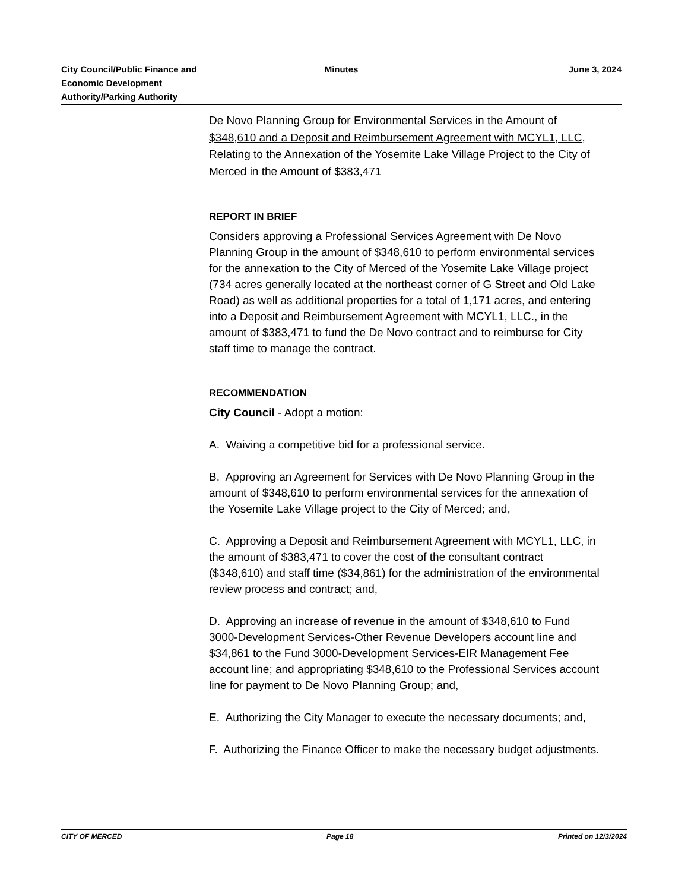City Council/Public Finance and
Economic Development
Authority/Parking Authority
Minutes June 3, 2024
De Novo Planning Group for Environmental Services in the Amount of $348,610 and a Deposit and Reimbursement Agreement with MCYL1, LLC, Relating to the Annexation of the Yosemite Lake Village Project to the City of Merced in the Amount of $383,471
REPORT IN BRIEF
Considers approving a Professional Services Agreement with De Novo Planning Group in the amount of $348,610 to perform environmental services for the annexation to the City of Merced of the Yosemite Lake Village project (734 acres generally located at the northeast corner of G Street and Old Lake Road) as well as additional properties for a total of 1,171 acres, and entering into a Deposit and Reimbursement Agreement with MCYL1, LLC., in the amount of $383,471 to fund the De Novo contract and to reimburse for City staff time to manage the contract.
RECOMMENDATION
City Council - Adopt a motion:
A. Waiving a competitive bid for a professional service.
B. Approving an Agreement for Services with De Novo Planning Group in the amount of $348,610 to perform environmental services for the annexation of the Yosemite Lake Village project to the City of Merced; and,
C. Approving a Deposit and Reimbursement Agreement with MCYL1, LLC, in the amount of $383,471 to cover the cost of the consultant contract ($348,610) and staff time ($34,861) for the administration of the environmental review process and contract; and,
D. Approving an increase of revenue in the amount of $348,610 to Fund 3000-Development Services-Other Revenue Developers account line and $34,861 to the Fund 3000-Development Services-EIR Management Fee account line; and appropriating $348,610 to the Professional Services account line for payment to De Novo Planning Group; and,
E. Authorizing the City Manager to execute the necessary documents; and,
F. Authorizing the Finance Officer to make the necessary budget adjustments.
CITY OF MERCED Page 18 Printed on 12/3/2024